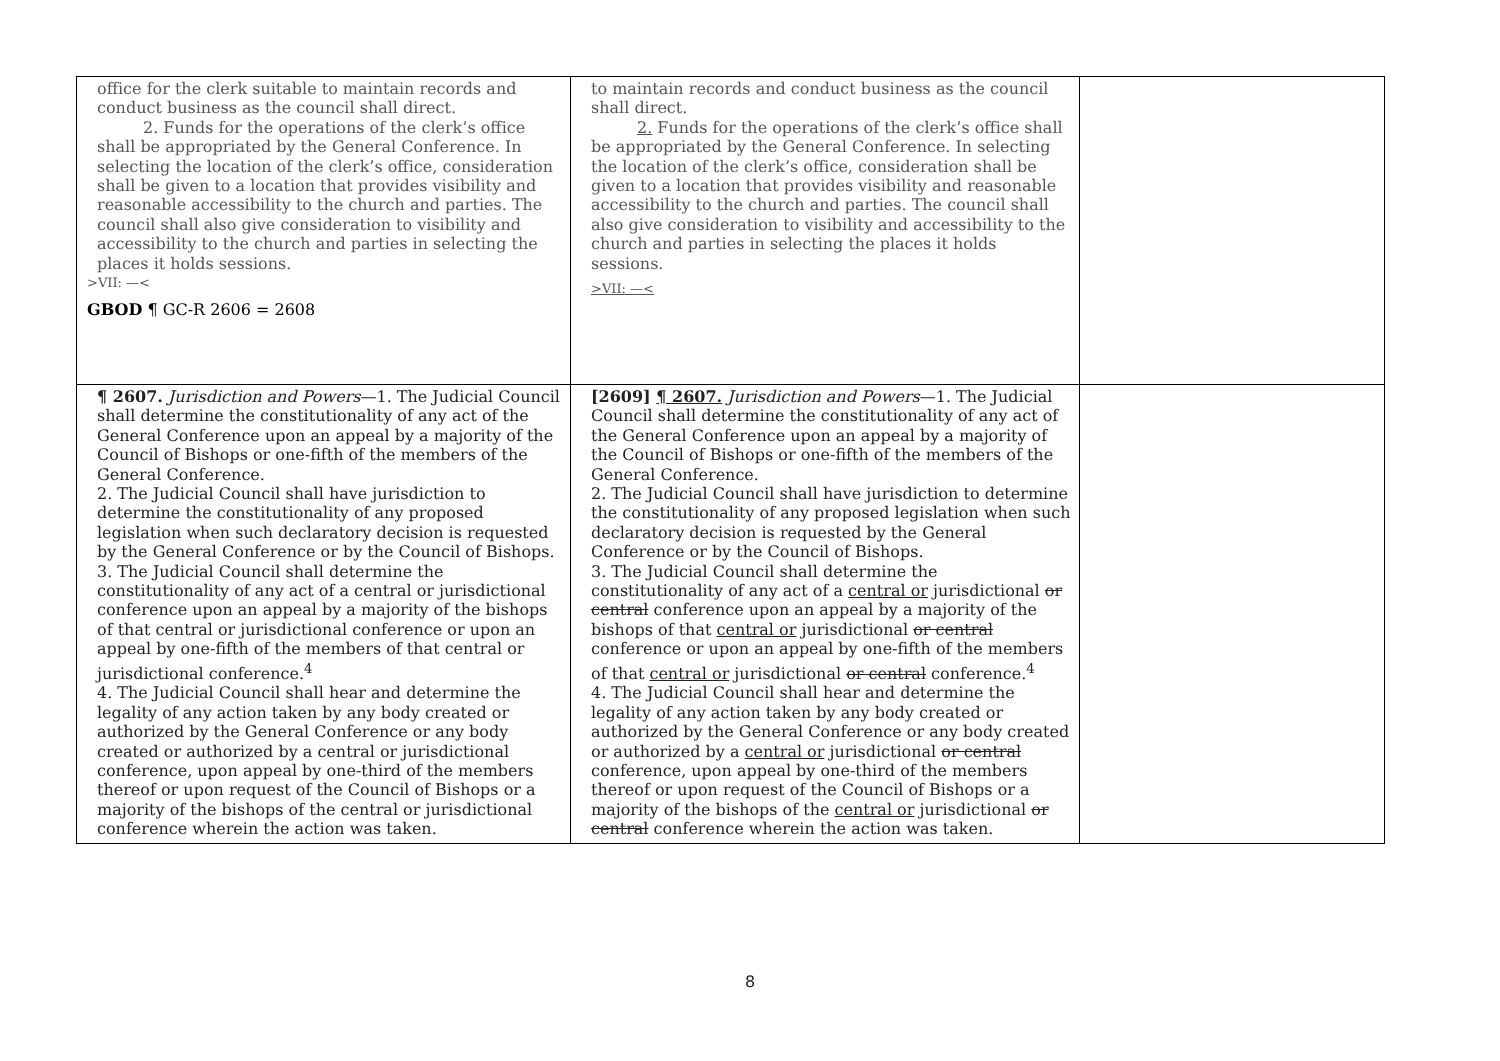| office for the clerk suitable to maintain records and conduct business as the council shall direct. 2. Funds for the operations of the clerk’s office shall be appropriated by the General Conference. In selecting the location of the clerk’s office, consideration shall be given to a location that provides visibility and reasonable accessibility to the church and parties. The council shall also give consideration to visibility and accessibility to the church and parties in selecting the places it holds sessions. >VII: —< GBOD ¶ GC-R 2606 = 2608 | to maintain records and conduct business as the council shall direct. 2. Funds for the operations of the clerk’s office shall be appropriated by the General Conference. In selecting the location of the clerk’s office, consideration shall be given to a location that provides visibility and reasonable accessibility to the church and parties. The council shall also give consideration to visibility and accessibility to the church and parties in selecting the places it holds sessions. >VII: —< | |
| ¶ 2607. Jurisdiction and Powers —1. The Judicial Council shall determine the constitutionality of any act of the General Conference upon an appeal by a majority of the Council of Bishops or one-fifth of the members of the General Conference. 2. The Judicial Council shall have jurisdiction to determine the constitutionality of any proposed legislation when such declaratory decision is requested by the General Conference or by the Council of Bishops. 3. The Judicial Council shall determine the constitutionality of any act of a central or jurisdictional conference upon an appeal by a majority of the bishops of that central or jurisdictional conference or upon an appeal by one-fifth of the members of that central or jurisdictional conference.<sup>4</sup> 4. The Judicial Council shall hear and determine the legality of any action taken by any body created or authorized by the General Conference or any body created or authorized by a central or jurisdictional conference, upon appeal by one-third of the members thereof or upon request of the Council of Bishops or a majority of the bishops of the central or jurisdictional conference wherein the action was taken. | [2609] ¶ 2607. Jurisdiction and Powers —1. The Judicial Council shall determine the constitutionality of any act of the General Conference upon an appeal by a majority of the Council of Bishops or one-fifth of the members of the General Conference. 2. The Judicial Council shall have jurisdiction to determine the constitutionality of any proposed legislation when such declaratory decision is requested by the General Conference or by the Council of Bishops. 3. The Judicial Council shall determine the constitutionality of any act of a central or jurisdictional or central conference upon an appeal by a majority of the bishops of that central or jurisdictional or central conference or upon an appeal by one-fifth of the members of that central or jurisdictional or central conference.<sup>4</sup> 4. The Judicial Council shall hear and determine the legality of any action taken by any body created or authorized by the General Conference or any body created or authorized by a central or jurisdictional or central conference, upon appeal by one-third of the members thereof or upon request of the Council of Bishops or a majority of the bishops of the central or jurisdictional or central conference wherein the action was taken. | |
8